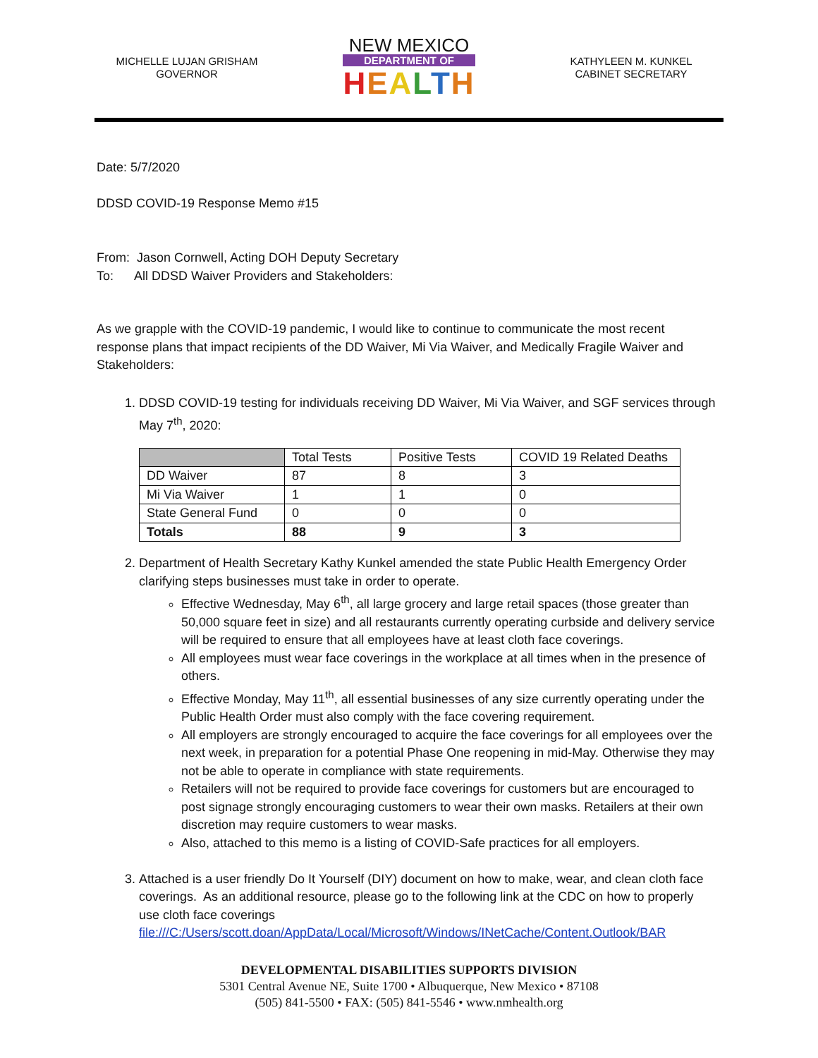MICHELLE LUJAN GRISHAM
GOVERNOR
NEW MEXICO
DEPARTMENT OF
HEALTH
KATHYLEEN M. KUNKEL
CABINET SECRETARY
Date: 5/7/2020
DDSD COVID-19 Response Memo #15
From: Jason Cornwell, Acting DOH Deputy Secretary
To: All DDSD Waiver Providers and Stakeholders:
As we grapple with the COVID-19 pandemic, I would like to continue to communicate the most recent response plans that impact recipients of the DD Waiver, Mi Via Waiver, and Medically Fragile Waiver and Stakeholders:
1. DDSD COVID-19 testing for individuals receiving DD Waiver, Mi Via Waiver, and SGF services through May 7<sup>th</sup>, 2020:
| | Total Tests | Positive Tests | COVID 19 Related Deaths |
| DD Waiver | 87 | 8 | 3 |
| Mi Via Waiver | 1 | 1 | 0 |
| State General Fund | 0 | 0 | 0 |
| Totals | 88 | 9 | 3 |
2. Department of Health Secretary Kathy Kunkel amended the state Public Health Emergency Order clarifying steps businesses must take in order to operate.
Effective Wednesday, May 6<sup>th</sup>, all large grocery and large retail spaces (those greater than 50,000 square feet in size) and all restaurants currently operating curbside and delivery service will be required to ensure that all employees have at least cloth face coverings.
All employees must wear face coverings in the workplace at all times when in the presence of others.
Effective Monday, May 11<sup>th</sup>, all essential businesses of any size currently operating under the Public Health Order must also comply with the face covering requirement.
All employers are strongly encouraged to acquire the face coverings for all employees over the next week, in preparation for a potential Phase One reopening in mid-May. Otherwise they may not be able to operate in compliance with state requirements.
Retailers will not be required to provide face coverings for customers but are encouraged to post signage strongly encouraging customers to wear their own masks. Retailers at their own discretion may require customers to wear masks.
Also, attached to this memo is a listing of COVID-Safe practices for all employers.
3. Attached is a user friendly Do It Yourself (DIY) document on how to make, wear, and clean cloth face coverings. As an additional resource, please go to the following link at the CDC on how to properly use cloth face coverings
file:///C:/Users/scott.doan/AppData/Local/Microsoft/Windows/INetCache/Content.Outlook/BAR
DEVELOPMENTAL DISABILITIES SUPPORTS DIVISION
5301 Central Avenue NE, Suite 1700 • Albuquerque, New Mexico • 87108
(505) 841-5500 • FAX: (505) 841-5546 • www.nmhealth.org